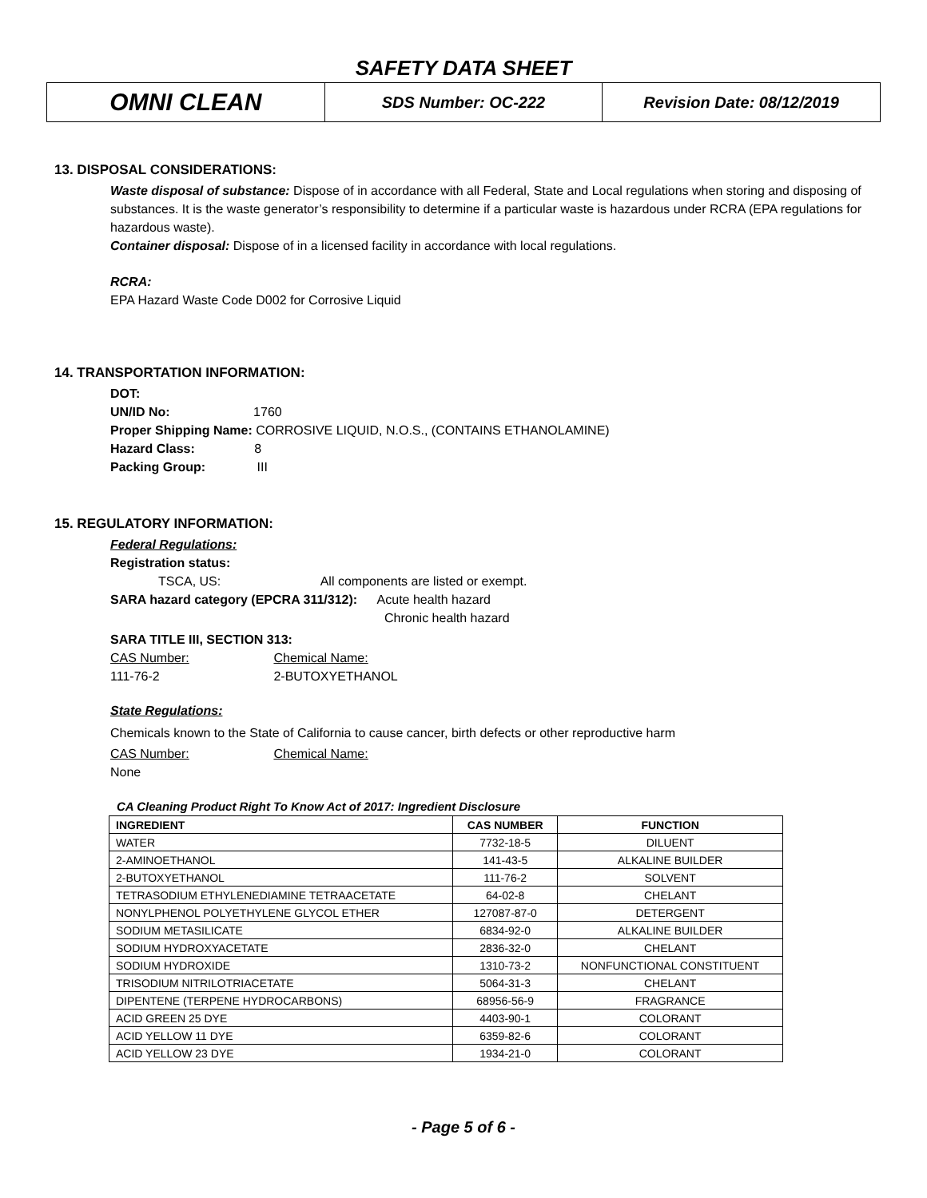SAFETY DATA SHEET
| OMNI CLEAN | SDS Number: OC-222 | Revision Date: 08/12/2019 |
13. DISPOSAL CONSIDERATIONS:
Waste disposal of substance: Dispose of in accordance with all Federal, State and Local regulations when storing and disposing of substances. It is the waste generator’s responsibility to determine if a particular waste is hazardous under RCRA (EPA regulations for hazardous waste).
Container disposal: Dispose of in a licensed facility in accordance with local regulations.
RCRA:
EPA Hazard Waste Code D002 for Corrosive Liquid
14. TRANSPORTATION INFORMATION:
DOT:
UN/ID No: 1760
Proper Shipping Name: CORROSIVE LIQUID, N.O.S., (CONTAINS ETHANOLAMINE)
Hazard Class: 8
Packing Group: III
15. REGULATORY INFORMATION:
Federal Regulations:
Registration status:
TSCA, US: All components are listed or exempt.
SARA hazard category (EPCRA 311/312): Acute health hazard
Chronic health hazard
SARA TITLE III, SECTION 313:
CAS Number: Chemical Name:
111-76-2 2-BUTOXYETHANOL
State Regulations:
Chemicals known to the State of California to cause cancer, birth defects or other reproductive harm
CAS Number: Chemical Name:
None
CA Cleaning Product Right To Know Act of 2017: Ingredient Disclosure
| INGREDIENT | CAS NUMBER | FUNCTION |
| --- | --- | --- |
| WATER | 7732-18-5 | DILUENT |
| 2-AMINOETHANOL | 141-43-5 | ALKALINE BUILDER |
| 2-BUTOXYETHANOL | 111-76-2 | SOLVENT |
| TETRASODIUM ETHYLENEDIAMINE TETRAACETATE | 64-02-8 | CHELANT |
| NONYLPHENOL POLYETHYLENE GLYCOL ETHER | 127087-87-0 | DETERGENT |
| SODIUM METASILICATE | 6834-92-0 | ALKALINE BUILDER |
| SODIUM HYDROXYACETATE | 2836-32-0 | CHELANT |
| SODIUM HYDROXIDE | 1310-73-2 | NONFUNCTIONAL CONSTITUENT |
| TRISODIUM NITRILOTRIACETATE | 5064-31-3 | CHELANT |
| DIPENTENE (TERPENE HYDROCARBONS) | 68956-56-9 | FRAGRANCE |
| ACID GREEN 25 DYE | 4403-90-1 | COLORANT |
| ACID YELLOW 11 DYE | 6359-82-6 | COLORANT |
| ACID YELLOW 23 DYE | 1934-21-0 | COLORANT |
- Page 5 of 6 -